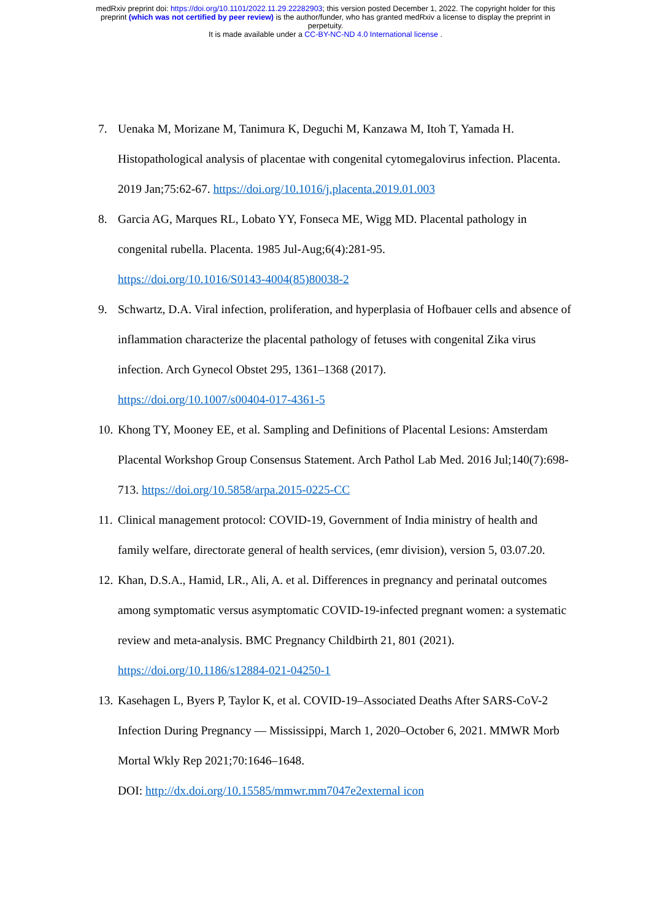medRxiv preprint doi: https://doi.org/10.1101/2022.11.29.22282903; this version posted December 1, 2022. The copyright holder for this
preprint (which was not certified by peer review) is the author/funder, who has granted medRxiv a license to display the preprint in
perpetuity.
It is made available under a CC-BY-NC-ND 4.0 International license .
7. Uenaka M, Morizane M, Tanimura K, Deguchi M, Kanzawa M, Itoh T, Yamada H. Histopathological analysis of placentae with congenital cytomegalovirus infection. Placenta. 2019 Jan;75:62-67. https://doi.org/10.1016/j.placenta.2019.01.003
8. Garcia AG, Marques RL, Lobato YY, Fonseca ME, Wigg MD. Placental pathology in congenital rubella. Placenta. 1985 Jul-Aug;6(4):281-95.
https://doi.org/10.1016/S0143-4004(85)80038-2
9. Schwartz, D.A. Viral infection, proliferation, and hyperplasia of Hofbauer cells and absence of inflammation characterize the placental pathology of fetuses with congenital Zika virus infection. Arch Gynecol Obstet 295, 1361–1368 (2017).
https://doi.org/10.1007/s00404-017-4361-5
10. Khong TY, Mooney EE, et al. Sampling and Definitions of Placental Lesions: Amsterdam Placental Workshop Group Consensus Statement. Arch Pathol Lab Med. 2016 Jul;140(7):698-713. https://doi.org/10.5858/arpa.2015-0225-CC
11. Clinical management protocol: COVID-19, Government of India ministry of health and family welfare, directorate general of health services, (emr division), version 5, 03.07.20.
12. Khan, D.S.A., Hamid, LR., Ali, A. et al. Differences in pregnancy and perinatal outcomes among symptomatic versus asymptomatic COVID-19-infected pregnant women: a systematic review and meta-analysis. BMC Pregnancy Childbirth 21, 801 (2021). https://doi.org/10.1186/s12884-021-04250-1
13. Kasehagen L, Byers P, Taylor K, et al. COVID-19–Associated Deaths After SARS-CoV-2 Infection During Pregnancy — Mississippi, March 1, 2020–October 6, 2021. MMWR Morb Mortal Wkly Rep 2021;70:1646–1648.
DOI: http://dx.doi.org/10.15585/mmwr.mm7047e2external icon